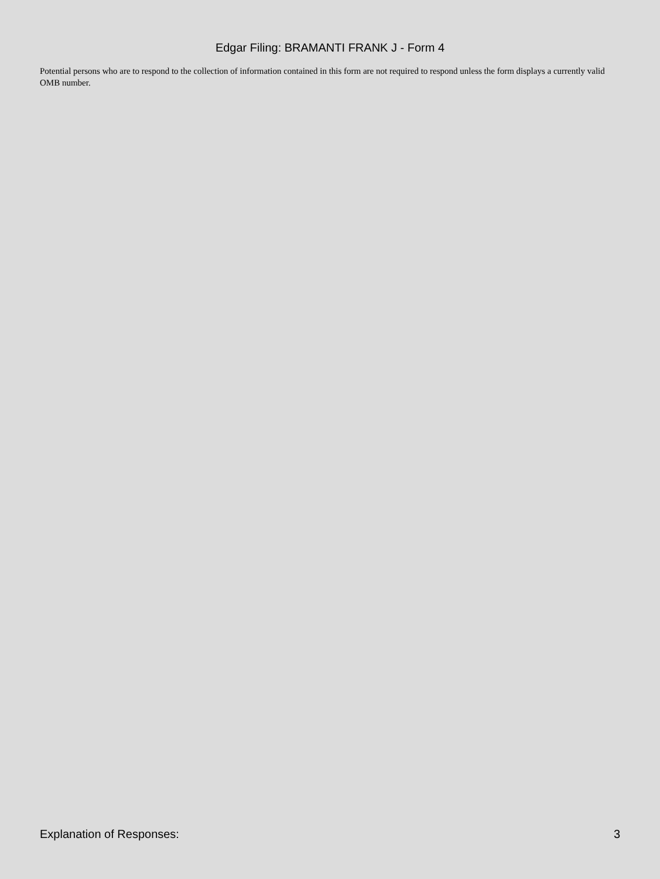Edgar Filing: BRAMANTI FRANK J - Form 4
Potential persons who are to respond to the collection of information contained in this form are not required to respond unless the form displays a currently valid OMB number.
Explanation of Responses: 3